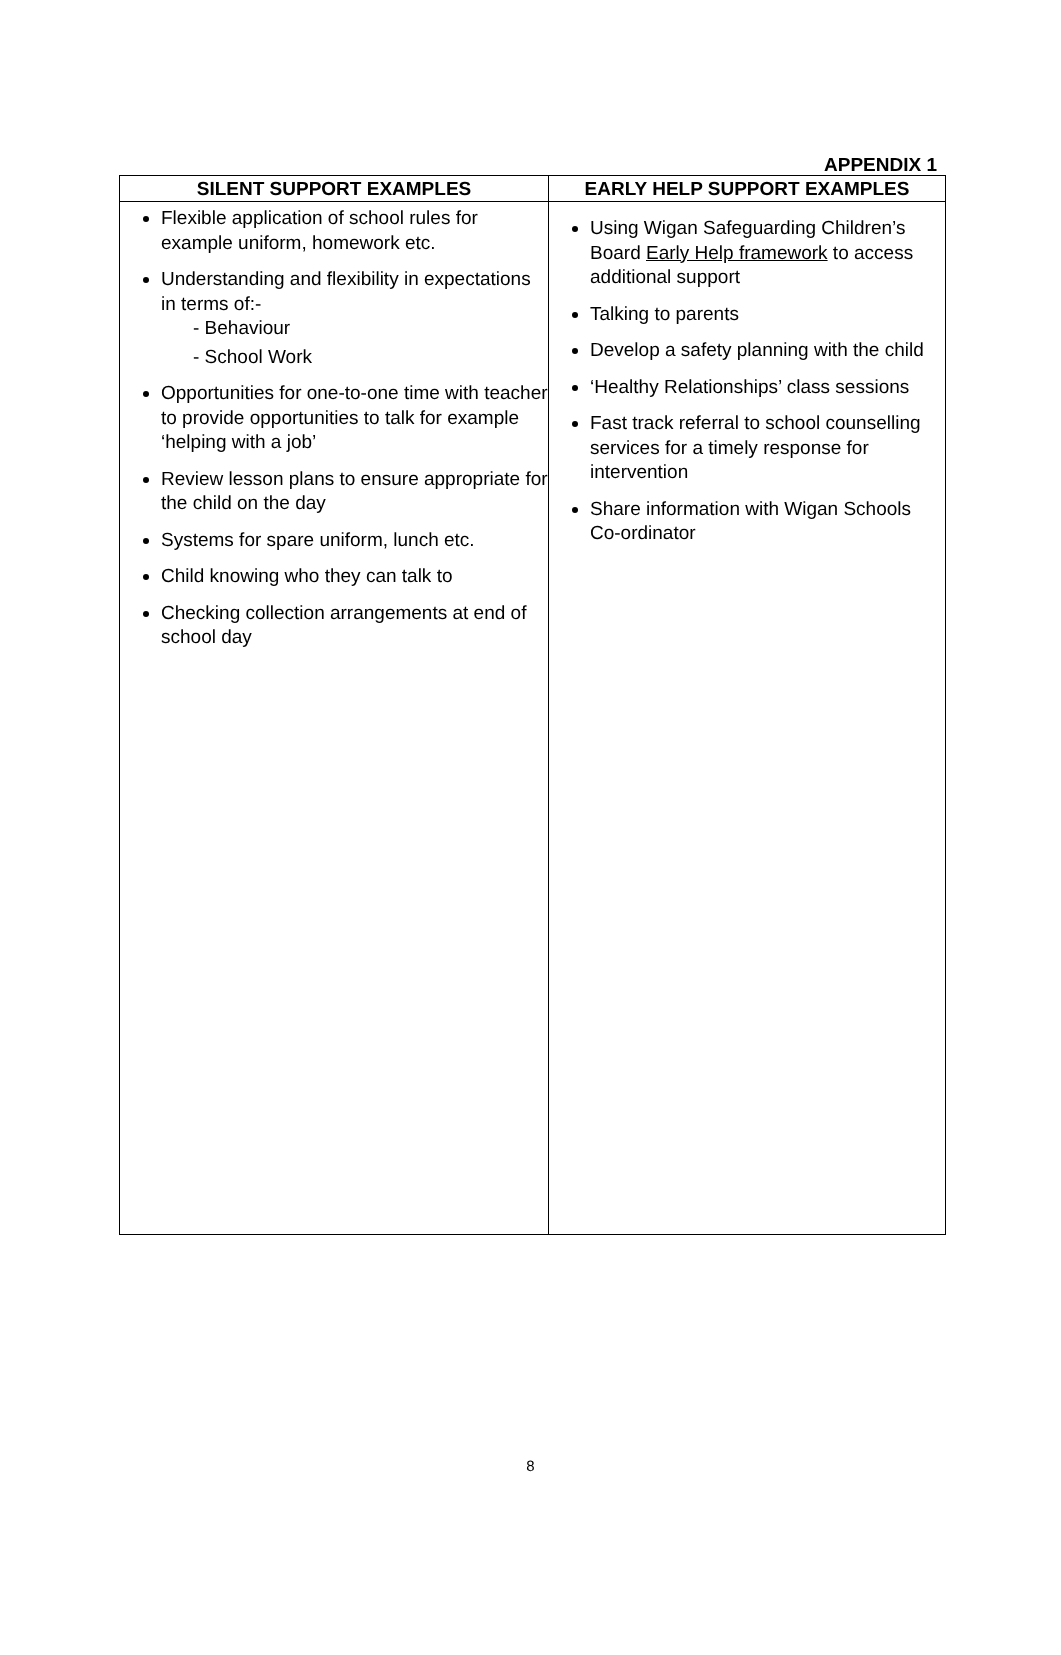APPENDIX 1
| SILENT SUPPORT EXAMPLES | EARLY HELP SUPPORT EXAMPLES |
| --- | --- |
| Flexible application of school rules for example uniform, homework etc. Understanding and flexibility in expectations in terms of:- - Behaviour - School Work Opportunities for one-to-one time with teacher to provide opportunities to talk for example ‘helping with a job’ Review lesson plans to ensure appropriate for the child on the day Systems for spare uniform, lunch etc. Child knowing who they can talk to Checking collection arrangements at end of school day | Using Wigan Safeguarding Children’s Board Early Help framework to access additional support Talking to parents Develop a safety planning with the child ‘Healthy Relationships’ class sessions Fast track referral to school counselling services for a timely response for intervention Share information with Wigan Schools Co-ordinator |
8